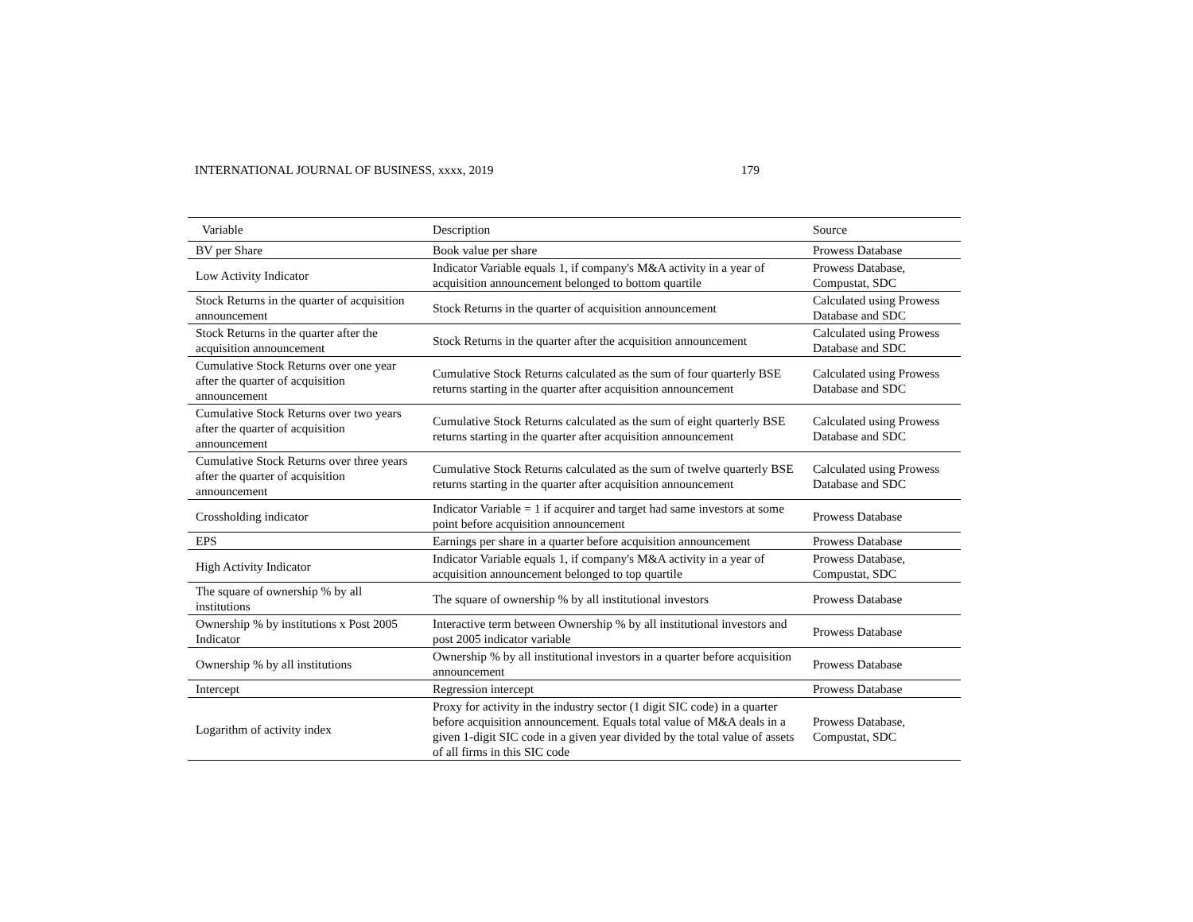INTERNATIONAL JOURNAL OF BUSINESS, xxxx, 2019 179
| Variable | Description | Source |
| --- | --- | --- |
| BV per Share | Book value per share | Prowess Database |
| Low Activity Indicator | Indicator Variable equals 1, if company's M&A activity in a year of acquisition announcement belonged to bottom quartile | Prowess Database, Compustat, SDC |
| Stock Returns in the quarter of acquisition announcement | Stock Returns in the quarter of acquisition announcement | Calculated using Prowess Database and SDC |
| Stock Returns in the quarter after the acquisition announcement | Stock Returns in the quarter after the acquisition announcement | Calculated using Prowess Database and SDC |
| Cumulative Stock Returns over one year after the quarter of acquisition announcement | Cumulative Stock Returns calculated as the sum of four quarterly BSE returns starting in the quarter after acquisition announcement | Calculated using Prowess Database and SDC |
| Cumulative Stock Returns over two years after the quarter of acquisition announcement | Cumulative Stock Returns calculated as the sum of eight quarterly BSE returns starting in the quarter after acquisition announcement | Calculated using Prowess Database and SDC |
| Cumulative Stock Returns over three years after the quarter of acquisition announcement | Cumulative Stock Returns calculated as the sum of twelve quarterly BSE returns starting in the quarter after acquisition announcement | Calculated using Prowess Database and SDC |
| Crossholding indicator | Indicator Variable = 1 if acquirer and target had same investors at some point before acquisition announcement | Prowess Database |
| EPS | Earnings per share in a quarter before acquisition announcement | Prowess Database |
| High Activity Indicator | Indicator Variable equals 1, if company's M&A activity in a year of acquisition announcement belonged to top quartile | Prowess Database, Compustat, SDC |
| The square of ownership % by all institutions | The square of ownership % by all institutional investors | Prowess Database |
| Ownership % by institutions x Post 2005 Indicator | Interactive term between Ownership % by all institutional investors and post 2005 indicator variable | Prowess Database |
| Ownership % by all institutions | Ownership % by all institutional investors in a quarter before acquisition announcement | Prowess Database |
| Intercept | Regression intercept | Prowess Database |
| Logarithm of activity index | Proxy for activity in the industry sector (1 digit SIC code) in a quarter before acquisition announcement. Equals total value of M&A deals in a given 1-digit SIC code in a given year divided by the total value of assets of all firms in this SIC code | Prowess Database, Compustat, SDC |